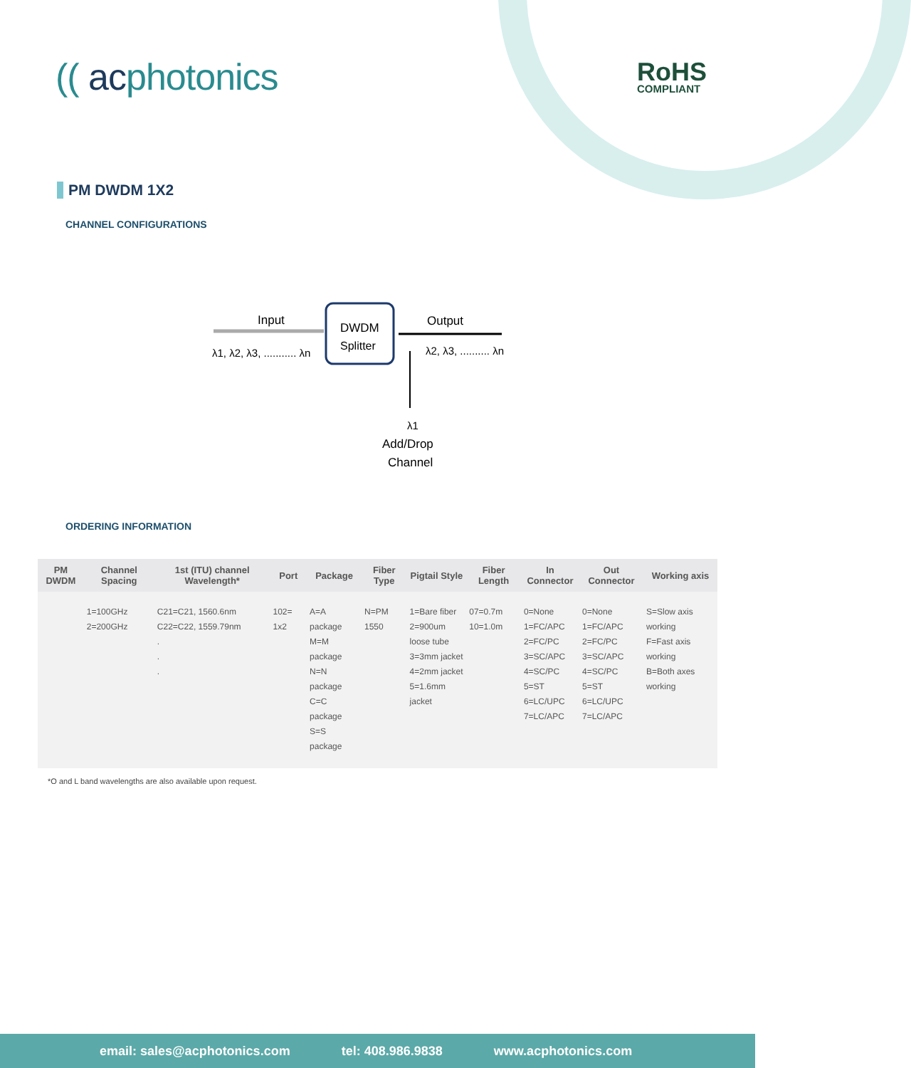(( acphotonics RoHS
COMPLIANT
PM DWDM 1X2
CHANNEL CONFIGURATIONS
Input
DWDM
Splitter
Output
λ1, λ2, λ3, ........... λn
λ2, λ3, .......... λn
λ1
Add/Drop
Channel
ORDERING INFORMATION
| PM DWDM | Channel Spacing | 1st (ITU) channel Wavelength* | Port | Package | Fiber Type | Pigtail Style | Fiber Length | In Connector | Out Connector | Working axis |
| --- | --- | --- | --- | --- | --- | --- | --- | --- | --- | --- |
| | 1=100GHz 2=200GHz | C21=C21, 1560.6nm C22=C22, 1559.79nm . . . | 102= 1x2 | A=A package M=M package N=N package C=C package S=S package | N=PM 1550 | 1=Bare fiber 2=900um loose tube 3=3mm jacket 4=2mm jacket 5=1.6mm jacket | 07=0.7m 10=1.0m | 0=None 1=FC/APC 2=FC/PC 3=SC/APC 4=SC/PC 5=ST 6=LC/UPC 7=LC/APC | 0=None 1=FC/APC 2=FC/PC 3=SC/APC 4=SC/PC 5=ST 6=LC/UPC 7=LC/APC | S=Slow axis working F=Fast axis working B=Both axes working |
*O and L band wavelengths are also available upon request.
email: sales@acphotonics.com tel: 408.986.9838 www.acphotonics.com